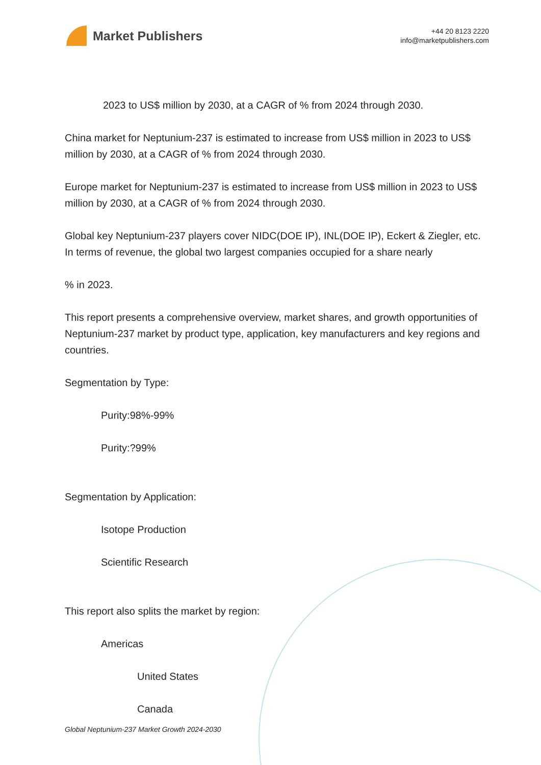Market Publishers
+44 20 8123 2220
info@marketpublishers.com
2023 to US$ million by 2030, at a CAGR of % from 2024 through 2030.
China market for Neptunium-237 is estimated to increase from US$ million in 2023 to US$ million by 2030, at a CAGR of % from 2024 through 2030.
Europe market for Neptunium-237 is estimated to increase from US$ million in 2023 to US$ million by 2030, at a CAGR of % from 2024 through 2030.
Global key Neptunium-237 players cover NIDC(DOE IP), INL(DOE IP), Eckert & Ziegler, etc. In terms of revenue, the global two largest companies occupied for a share nearly
% in 2023.
This report presents a comprehensive overview, market shares, and growth opportunities of Neptunium-237 market by product type, application, key manufacturers and key regions and countries.
Segmentation by Type:
Purity:98%-99%
Purity:?99%
Segmentation by Application:
Isotope Production
Scientific Research
This report also splits the market by region:
Americas
United States
Canada
Global Neptunium-237 Market Growth 2024-2030